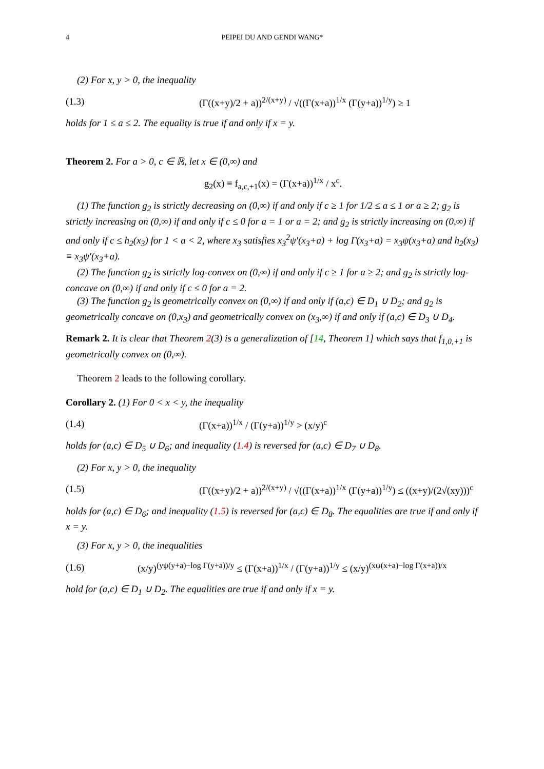4 PEIPEI DU AND GENDI WANG*
(2) For x, y > 0, the inequality
(1.3) (Γ((x+y)/2 + a))<sup>2/(x+y)</sup> / √((Γ(x+a))<sup>1/x</sup> (Γ(y+a))<sup>1/y</sup>) ≥ 1
holds for 1 ≤ a ≤ 2. The equality is true if and only if x = y.
Theorem 2. For a > 0, c ∈ ℝ, let x ∈ (0,∞) and
g<sub>2</sub>(x) ≡ f<sub>a,c,+1</sub>(x) = (Γ(x+a))<sup>1/x</sup> / x<sup>c</sup>.
(1) The function g<sub>2</sub> is strictly decreasing on (0,∞) if and only if c ≥ 1 for 1/2 ≤ a ≤ 1 or a ≥ 2; g<sub>2</sub> is strictly increasing on (0,∞) if and only if c ≤ 0 for a = 1 or a = 2; and g<sub>2</sub> is strictly increasing on (0,∞) if and only if c ≤ h<sub>2</sub>(x<sub>3</sub>) for 1 < a < 2, where x<sub>3</sub> satisfies x<sub>3</sub><sup>2</sup>ψ′(x<sub>3</sub>+a) + log Γ(x<sub>3</sub>+a) = x<sub>3</sub>ψ(x<sub>3</sub>+a) and h<sub>2</sub>(x<sub>3</sub>) ≡ x<sub>3</sub>ψ′(x<sub>3</sub>+a).
(2) The function g<sub>2</sub> is strictly log-convex on (0,∞) if and only if c ≥ 1 for a ≥ 2; and g<sub>2</sub> is strictly log-concave on (0,∞) if and only if c ≤ 0 for a = 2.
(3) The function g<sub>2</sub> is geometrically convex on (0,∞) if and only if (a,c) ∈ D<sub>1</sub> ∪ D<sub>2</sub>; and g<sub>2</sub> is geometrically concave on (0,x<sub>3</sub>) and geometrically convex on (x<sub>3</sub>,∞) if and only if (a,c) ∈ D<sub>3</sub> ∪ D<sub>4</sub>.
Remark 2. It is clear that Theorem 2(3) is a generalization of [14, Theorem 1] which says that f<sub>1,0,+1</sub> is geometrically convex on (0,∞).
Theorem 2 leads to the following corollary.
Corollary 2. (1) For 0 < x < y, the inequality
(1.4) (Γ(x+a))<sup>1/x</sup> / (Γ(y+a))<sup>1/y</sup> > (x/y)<sup>c</sup>
holds for (a,c) ∈ D<sub>5</sub> ∪ D<sub>6</sub>; and inequality (1.4) is reversed for (a,c) ∈ D<sub>7</sub> ∪ D<sub>8</sub>.
(2) For x, y > 0, the inequality
(1.5) (Γ((x+y)/2 + a))<sup>2/(x+y)</sup> / √((Γ(x+a))<sup>1/x</sup> (Γ(y+a))<sup>1/y</sup>) ≤ ((x+y)/(2√(xy)))<sup>c</sup>
holds for (a,c) ∈ D<sub>6</sub>; and inequality (1.5) is reversed for (a,c) ∈ D<sub>8</sub>. The equalities are true if and only if x = y.
(3) For x, y > 0, the inequalities
(1.6) (x/y)<sup>(yψ(y+a)−log Γ(y+a))/y</sup> ≤ (Γ(x+a))<sup>1/x</sup> / (Γ(y+a))<sup>1/y</sup> ≤ (x/y)<sup>(xψ(x+a)−log Γ(x+a))/x</sup>
hold for (a,c) ∈ D<sub>1</sub> ∪ D<sub>2</sub>. The equalities are true if and only if x = y.